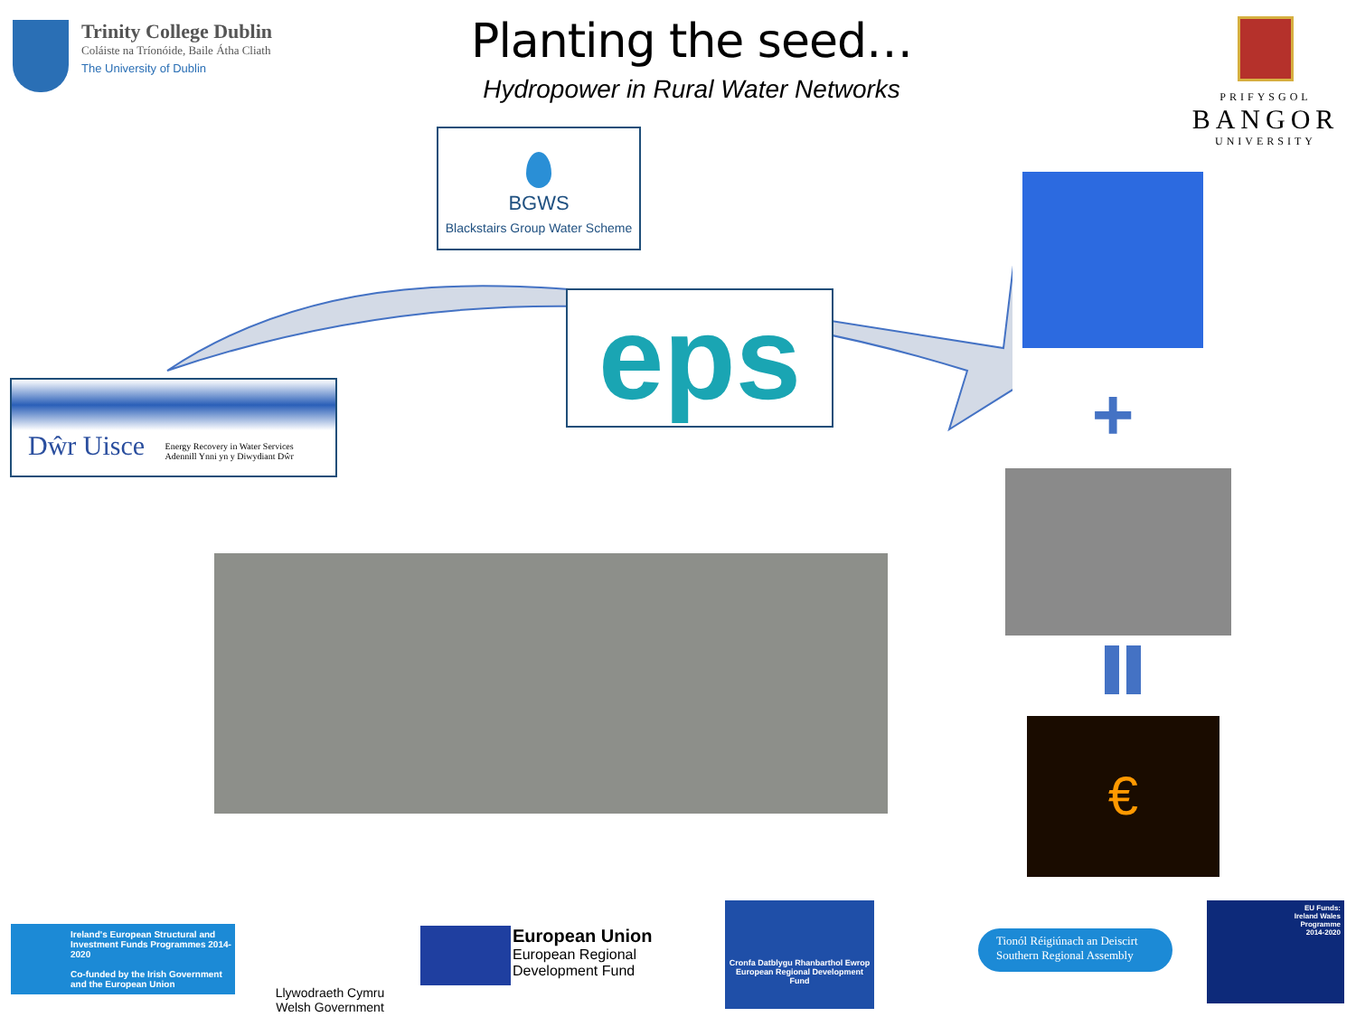Trinity College Dublin
Coláiste na Tríonóide, Baile Átha Cliath
The University of Dublin
Planting the seed…
Hydropower in Rural Water Networks
PRIFYSGOL
BANGOR
UNIVERSITY
BGWS
Blackstairs Group Water Scheme
eps
Dŵr Uisce Energy Recovery in Water Services
Adennill Ynni yn y Diwydiant Dŵr
+
€
Ireland's European Structural and Investment Funds Programmes 2014-2020
Co-funded by the Irish Government and the European Union
Llywodraeth Cymru
Welsh Government
European Union
European Regional
Development Fund
Cronfa Datblygu Rhanbarthol Ewrop
European Regional Development Fund
Tionól Réigiúnach an Deiscirt
Southern Regional Assembly
EU Funds:
Ireland Wales
Programme
2014-2020